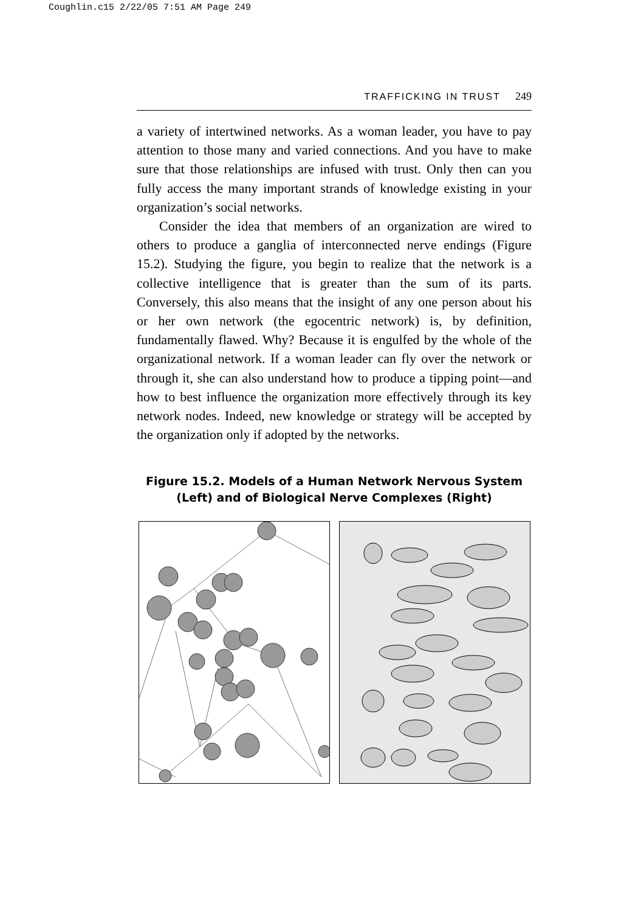Coughlin.c15 2/22/05 7:51 AM Page 249
TRAFFICKING IN TRUST 249
a variety of intertwined networks. As a woman leader, you have to pay attention to those many and varied connections. And you have to make sure that those relationships are infused with trust. Only then can you fully access the many important strands of knowledge existing in your organization’s social networks.
Consider the idea that members of an organization are wired to others to produce a ganglia of interconnected nerve endings (Figure 15.2). Studying the figure, you begin to realize that the network is a collective intelligence that is greater than the sum of its parts. Conversely, this also means that the insight of any one person about his or her own network (the egocentric network) is, by definition, fundamentally flawed. Why? Because it is engulfed by the whole of the organizational network. If a woman leader can fly over the network or through it, she can also understand how to produce a tipping point—and how to best influence the organization more effectively through its key network nodes. Indeed, new knowledge or strategy will be accepted by the organization only if adopted by the networks.
Figure 15.2. Models of a Human Network Nervous System (Left) and of Biological Nerve Complexes (Right)